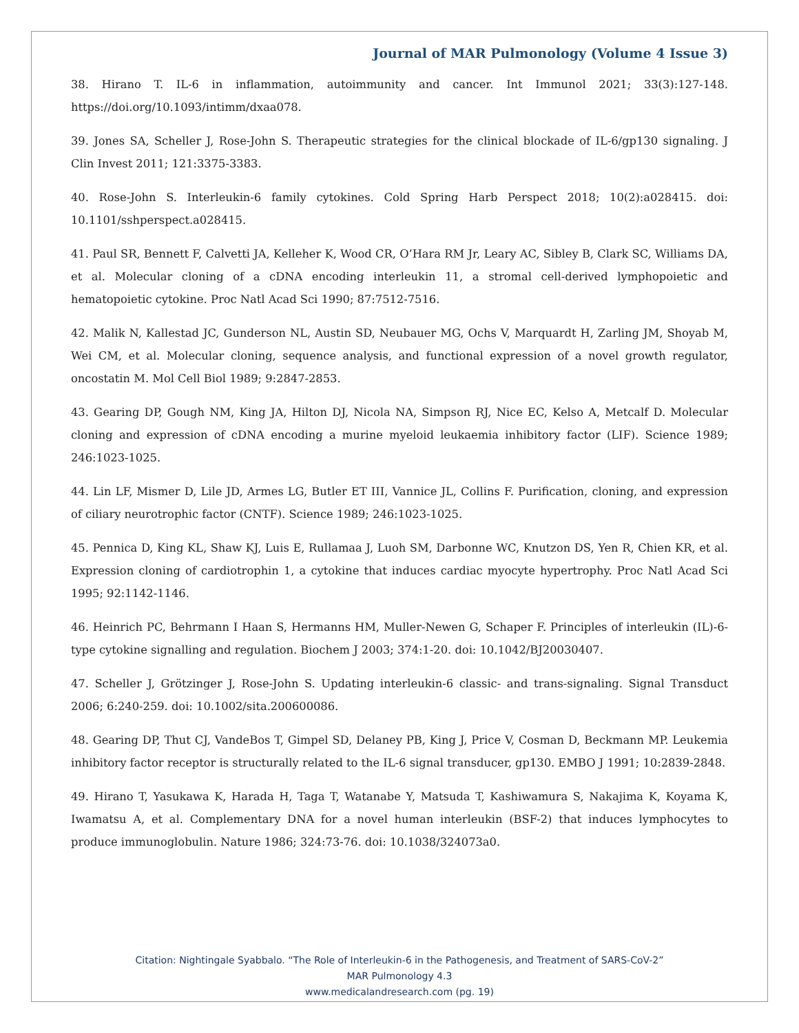Journal of MAR Pulmonology (Volume 4 Issue 3)
38. Hirano T. IL-6 in inflammation, autoimmunity and cancer. Int Immunol 2021; 33(3):127-148. https://doi.org/10.1093/intimm/dxaa078.
39. Jones SA, Scheller J, Rose-John S. Therapeutic strategies for the clinical blockade of IL-6/gp130 signaling. J Clin Invest 2011; 121:3375-3383.
40. Rose-John S. Interleukin-6 family cytokines. Cold Spring Harb Perspect 2018; 10(2):a028415. doi: 10.1101/sshperspect.a028415.
41. Paul SR, Bennett F, Calvetti JA, Kelleher K, Wood CR, O’Hara RM Jr, Leary AC, Sibley B, Clark SC, Williams DA, et al. Molecular cloning of a cDNA encoding interleukin 11, a stromal cell-derived lymphopoietic and hematopoietic cytokine. Proc Natl Acad Sci 1990; 87:7512-7516.
42. Malik N, Kallestad JC, Gunderson NL, Austin SD, Neubauer MG, Ochs V, Marquardt H, Zarling JM, Shoyab M, Wei CM, et al. Molecular cloning, sequence analysis, and functional expression of a novel growth regulator, oncostatin M. Mol Cell Biol 1989; 9:2847-2853.
43. Gearing DP, Gough NM, King JA, Hilton DJ, Nicola NA, Simpson RJ, Nice EC, Kelso A, Metcalf D. Molecular cloning and expression of cDNA encoding a murine myeloid leukaemia inhibitory factor (LIF). Science 1989; 246:1023-1025.
44. Lin LF, Mismer D, Lile JD, Armes LG, Butler ET III, Vannice JL, Collins F. Purification, cloning, and expression of ciliary neurotrophic factor (CNTF). Science 1989; 246:1023-1025.
45. Pennica D, King KL, Shaw KJ, Luis E, Rullamaa J, Luoh SM, Darbonne WC, Knutzon DS, Yen R, Chien KR, et al. Expression cloning of cardiotrophin 1, a cytokine that induces cardiac myocyte hypertrophy. Proc Natl Acad Sci 1995; 92:1142-1146.
46. Heinrich PC, Behrmann I Haan S, Hermanns HM, Muller-Newen G, Schaper F. Principles of interleukin (IL)-6-type cytokine signalling and regulation. Biochem J 2003; 374:1-20. doi: 10.1042/BJ20030407.
47. Scheller J, Grötzinger J, Rose-John S. Updating interleukin-6 classic- and trans-signaling. Signal Transduct 2006; 6:240-259. doi: 10.1002/sita.200600086.
48. Gearing DP, Thut CJ, VandeBos T, Gimpel SD, Delaney PB, King J, Price V, Cosman D, Beckmann MP. Leukemia inhibitory factor receptor is structurally related to the IL-6 signal transducer, gp130. EMBO J 1991; 10:2839-2848.
49. Hirano T, Yasukawa K, Harada H, Taga T, Watanabe Y, Matsuda T, Kashiwamura S, Nakajima K, Koyama K, Iwamatsu A, et al. Complementary DNA for a novel human interleukin (BSF-2) that induces lymphocytes to produce immunoglobulin. Nature 1986; 324:73-76. doi: 10.1038/324073a0.
Citation: Nightingale Syabbalo. “The Role of Interleukin-6 in the Pathogenesis, and Treatment of SARS-CoV-2”
MAR Pulmonology 4.3
www.medicalandresearch.com (pg. 19)